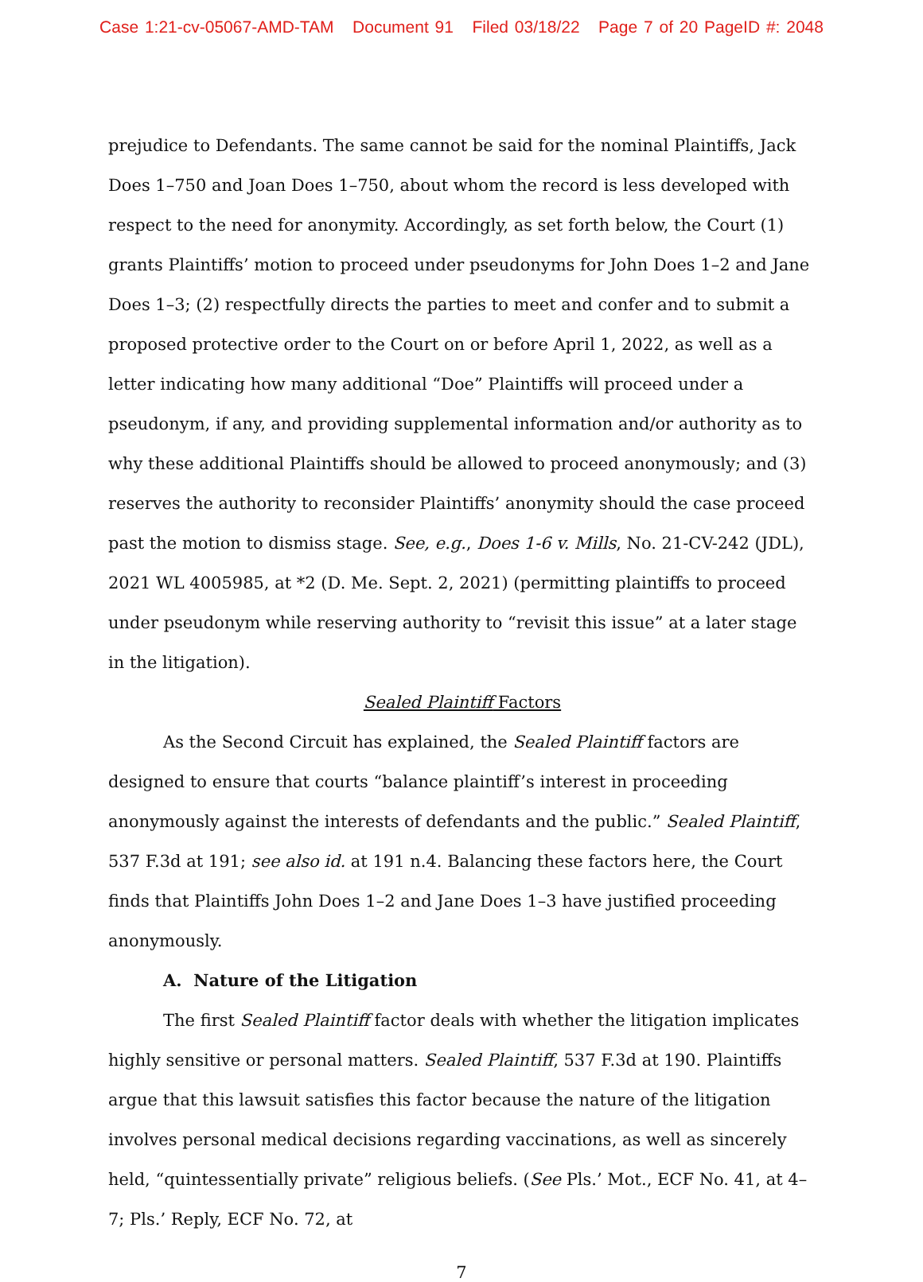Case 1:21-cv-05067-AMD-TAM Document 91 Filed 03/18/22 Page 7 of 20 PageID #: 2048
prejudice to Defendants. The same cannot be said for the nominal Plaintiffs, Jack Does 1–750 and Joan Does 1–750, about whom the record is less developed with respect to the need for anonymity. Accordingly, as set forth below, the Court (1) grants Plaintiffs’ motion to proceed under pseudonyms for John Does 1–2 and Jane Does 1–3; (2) respectfully directs the parties to meet and confer and to submit a proposed protective order to the Court on or before April 1, 2022, as well as a letter indicating how many additional “Doe” Plaintiffs will proceed under a pseudonym, if any, and providing supplemental information and/or authority as to why these additional Plaintiffs should be allowed to proceed anonymously; and (3) reserves the authority to reconsider Plaintiffs’ anonymity should the case proceed past the motion to dismiss stage. See, e.g., Does 1-6 v. Mills, No. 21-CV-242 (JDL), 2021 WL 4005985, at *2 (D. Me. Sept. 2, 2021) (permitting plaintiffs to proceed under pseudonym while reserving authority to “revisit this issue” at a later stage in the litigation).
Sealed Plaintiff Factors
As the Second Circuit has explained, the Sealed Plaintiff factors are designed to ensure that courts “balance plaintiff’s interest in proceeding anonymously against the interests of defendants and the public.” Sealed Plaintiff, 537 F.3d at 191; see also id. at 191 n.4. Balancing these factors here, the Court finds that Plaintiffs John Does 1–2 and Jane Does 1–3 have justified proceeding anonymously.
A. Nature of the Litigation
The first Sealed Plaintiff factor deals with whether the litigation implicates highly sensitive or personal matters. Sealed Plaintiff, 537 F.3d at 190. Plaintiffs argue that this lawsuit satisfies this factor because the nature of the litigation involves personal medical decisions regarding vaccinations, as well as sincerely held, “quintessentially private” religious beliefs. (See Pls.’ Mot., ECF No. 41, at 4–7; Pls.’ Reply, ECF No. 72, at
7